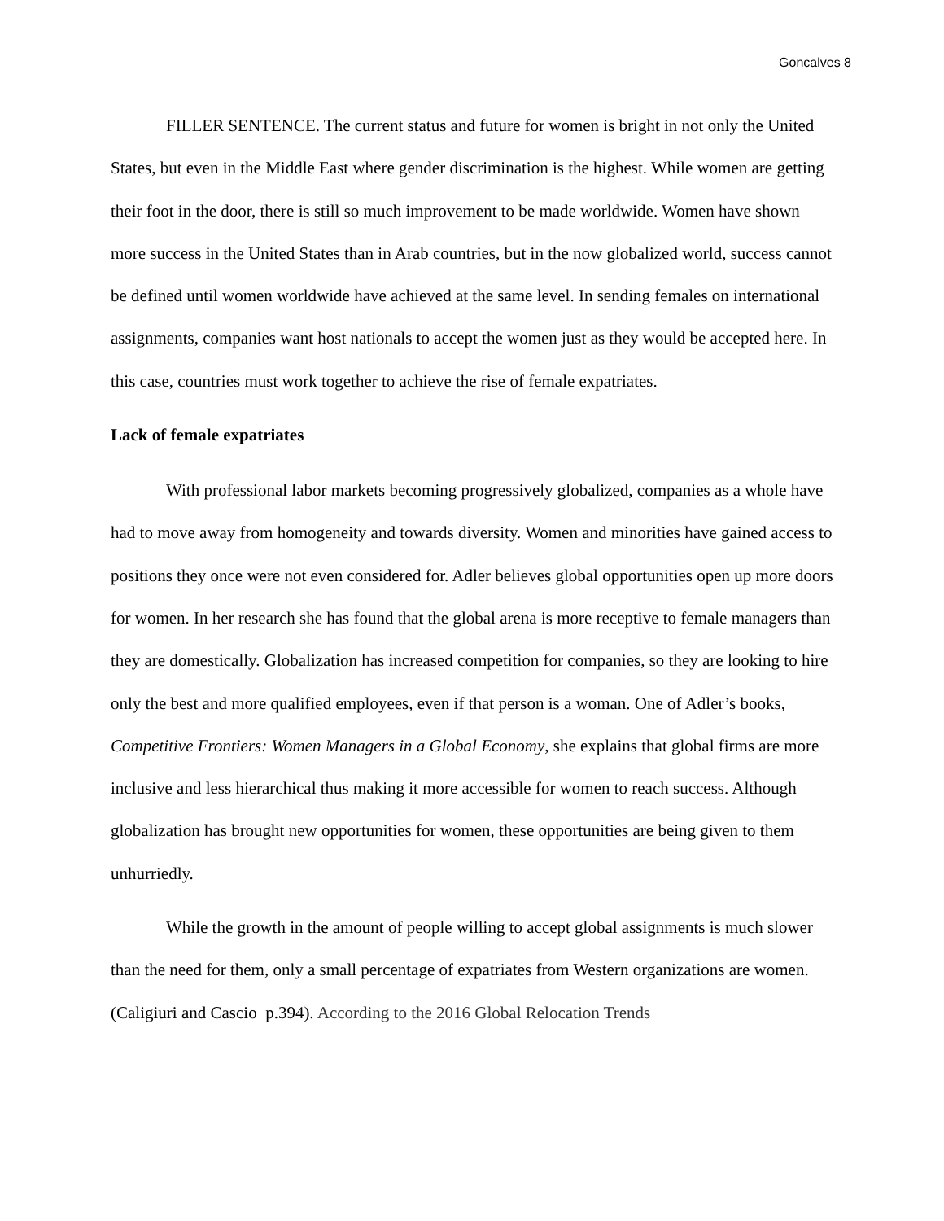Goncalves 8
FILLER SENTENCE. The current status and future for women is bright in not only the United States, but even in the Middle East where gender discrimination is the highest. While women are getting their foot in the door, there is still so much improvement to be made worldwide. Women have shown more success in the United States than in Arab countries, but in the now globalized world, success cannot be defined until women worldwide have achieved at the same level. In sending females on international assignments, companies want host nationals to accept the women just as they would be accepted here. In this case, countries must work together to achieve the rise of female expatriates.
Lack of female expatriates
With professional labor markets becoming progressively globalized, companies as a whole have had to move away from homogeneity and towards diversity. Women and minorities have gained access to positions they once were not even considered for. Adler believes global opportunities open up more doors for women. In her research she has found that the global arena is more receptive to female managers than they are domestically. Globalization has increased competition for companies, so they are looking to hire only the best and more qualified employees, even if that person is a woman. One of Adler’s books, Competitive Frontiers: Women Managers in a Global Economy, she explains that global firms are more inclusive and less hierarchical thus making it more accessible for women to reach success. Although globalization has brought new opportunities for women, these opportunities are being given to them unhurriedly.
While the growth in the amount of people willing to accept global assignments is much slower than the need for them, only a small percentage of expatriates from Western organizations are women. (Caligiuri and Cascio p.394). According to the 2016 Global Relocation Trends